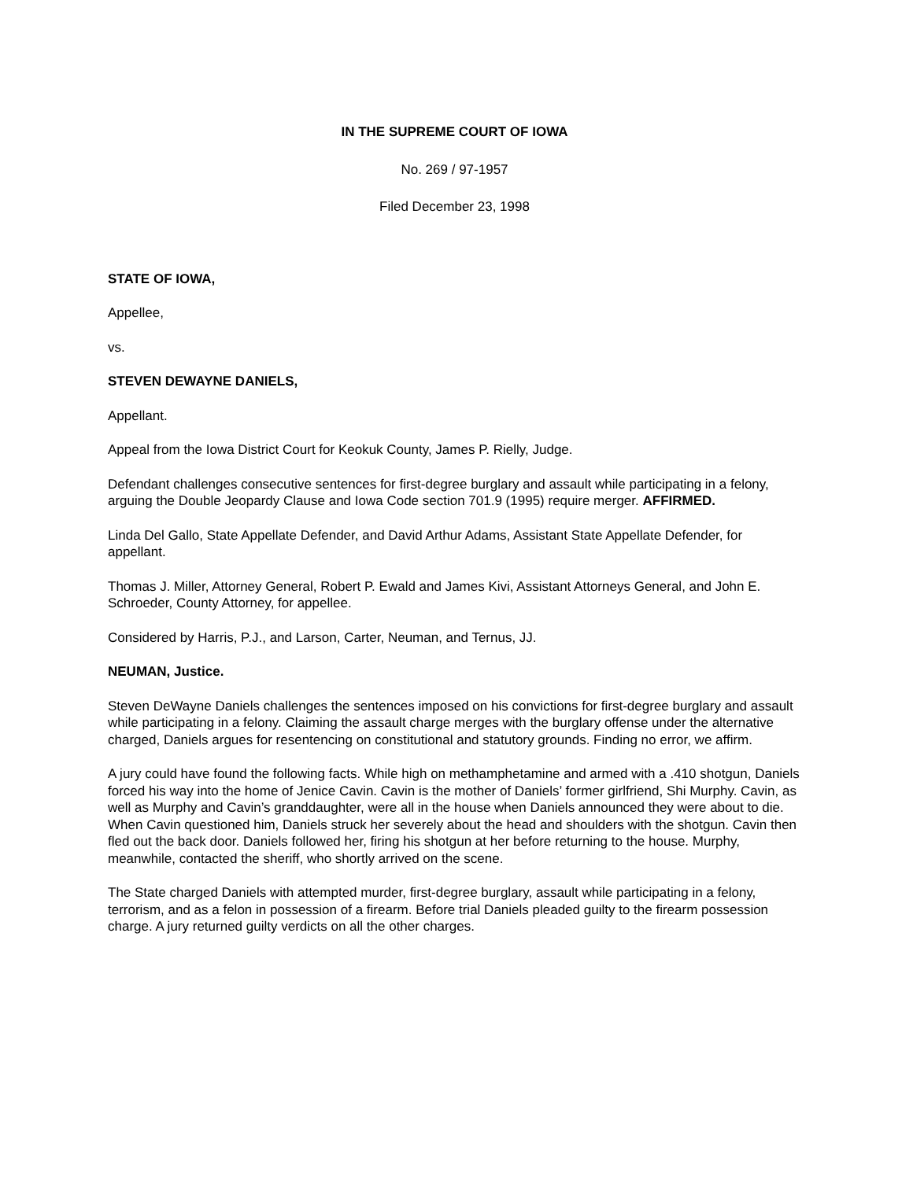IN THE SUPREME COURT OF IOWA
No. 269 / 97-1957
Filed December 23, 1998
STATE OF IOWA,
Appellee,
vs.
STEVEN DEWAYNE DANIELS,
Appellant.
Appeal from the Iowa District Court for Keokuk County, James P. Rielly, Judge.
Defendant challenges consecutive sentences for first-degree burglary and assault while participating in a felony, arguing the Double Jeopardy Clause and Iowa Code section 701.9 (1995) require merger. AFFIRMED.
Linda Del Gallo, State Appellate Defender, and David Arthur Adams, Assistant State Appellate Defender, for appellant.
Thomas J. Miller, Attorney General, Robert P. Ewald and James Kivi, Assistant Attorneys General, and John E. Schroeder, County Attorney, for appellee.
Considered by Harris, P.J., and Larson, Carter, Neuman, and Ternus, JJ.
NEUMAN, Justice.
Steven DeWayne Daniels challenges the sentences imposed on his convictions for first-degree burglary and assault while participating in a felony. Claiming the assault charge merges with the burglary offense under the alternative charged, Daniels argues for resentencing on constitutional and statutory grounds. Finding no error, we affirm.
A jury could have found the following facts. While high on methamphetamine and armed with a .410 shotgun, Daniels forced his way into the home of Jenice Cavin. Cavin is the mother of Daniels’ former girlfriend, Shi Murphy. Cavin, as well as Murphy and Cavin’s granddaughter, were all in the house when Daniels announced they were about to die. When Cavin questioned him, Daniels struck her severely about the head and shoulders with the shotgun. Cavin then fled out the back door. Daniels followed her, firing his shotgun at her before returning to the house. Murphy, meanwhile, contacted the sheriff, who shortly arrived on the scene.
The State charged Daniels with attempted murder, first-degree burglary, assault while participating in a felony, terrorism, and as a felon in possession of a firearm. Before trial Daniels pleaded guilty to the firearm possession charge. A jury returned guilty verdicts on all the other charges.